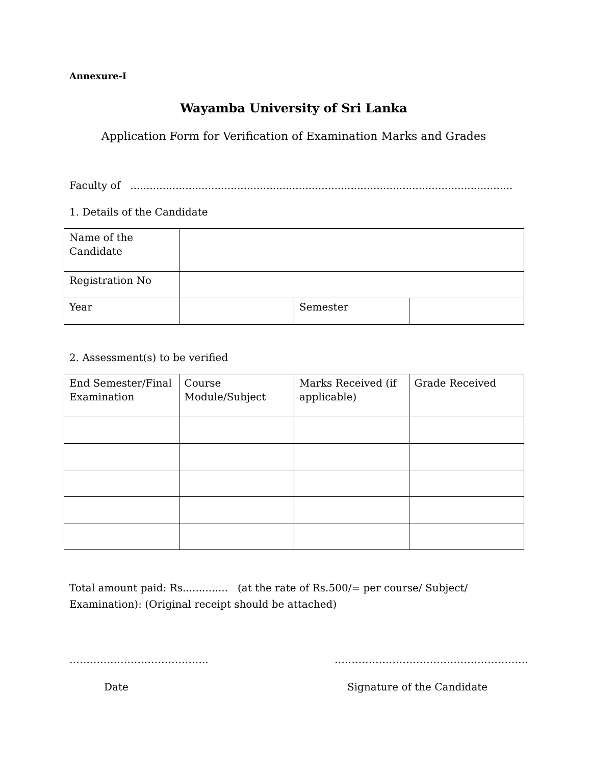Annexure-I
Wayamba University of Sri Lanka
Application Form for Verification of Examination Marks and Grades
Faculty of ......................................................................................................................
1. Details of the Candidate
| Name of the Candidate | | | |
| Registration No | | | |
| Year | | Semester | |
2. Assessment(s) to be verified
| End Semester/Final Examination | Course Module/Subject | Marks Received (if applicable) | Grade Received |
Total amount paid: Rs.............. (at the rate of Rs.500/= per course/ Subject/ Examination): (Original receipt should be attached)
………………………………….. …………………………………………………
Date Signature of the Candidate